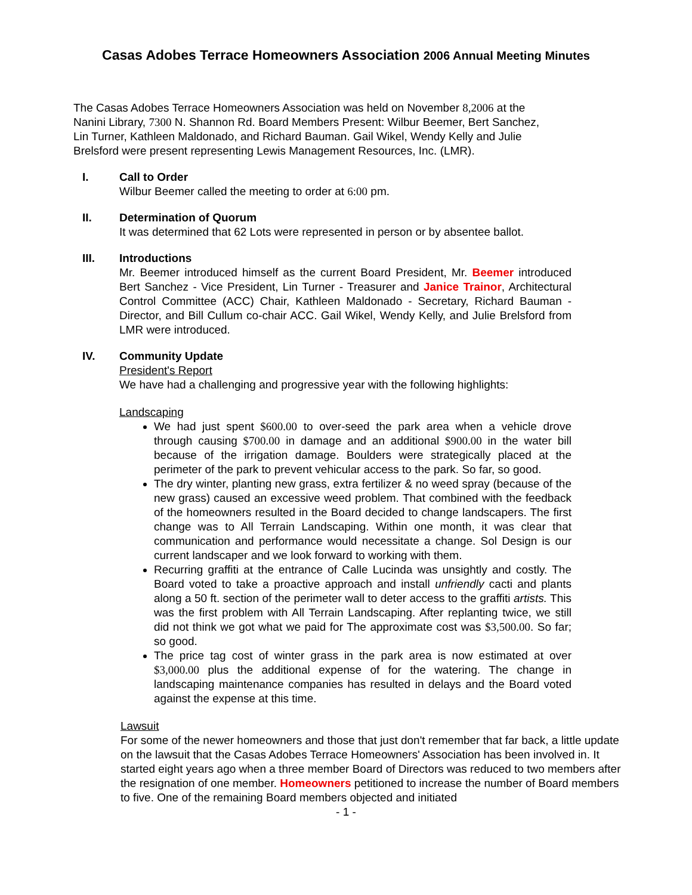Casas Adobes Terrace Homeowners Association 2006 Annual Meeting Minutes
The Casas Adobes Terrace Homeowners Association was held on November 8,2006 at the Nanini Library, 7300 N. Shannon Rd. Board Members Present: Wilbur Beemer, Bert Sanchez, Lin Turner, Kathleen Maldonado, and Richard Bauman. Gail Wikel, Wendy Kelly and Julie Brelsford were present representing Lewis Management Resources, Inc. (LMR).
I. Call to Order
Wilbur Beemer called the meeting to order at 6:00 pm.
II. Determination of Quorum
It was determined that 62 Lots were represented in person or by absentee ballot.
III. Introductions
Mr. Beemer introduced himself as the current Board President, Mr. Beemer introduced Bert Sanchez - Vice President, Lin Turner - Treasurer and Janice Trainor, Architectural Control Committee (ACC) Chair, Kathleen Maldonado - Secretary, Richard Bauman - Director, and Bill Cullum co-chair ACC. Gail Wikel, Wendy Kelly, and Julie Brelsford from LMR were introduced.
IV. Community Update
President's Report
We have had a challenging and progressive year with the following highlights:
Landscaping
We had just spent $600.00 to over-seed the park area when a vehicle drove through causing $700.00 in damage and an additional $900.00 in the water bill because of the irrigation damage. Boulders were strategically placed at the perimeter of the park to prevent vehicular access to the park. So far, so good.
The dry winter, planting new grass, extra fertilizer & no weed spray (because of the new grass) caused an excessive weed problem. That combined with the feedback of the homeowners resulted in the Board decided to change landscapers. The first change was to All Terrain Landscaping. Within one month, it was clear that communication and performance would necessitate a change. Sol Design is our current landscaper and we look forward to working with them.
Recurring graffiti at the entrance of Calle Lucinda was unsightly and costly. The Board voted to take a proactive approach and install unfriendly cacti and plants along a 50 ft. section of the perimeter wall to deter access to the graffiti artists. This was the first problem with All Terrain Landscaping. After replanting twice, we still did not think we got what we paid for The approximate cost was $3,500.00. So far; so good.
The price tag cost of winter grass in the park area is now estimated at over $3,000.00 plus the additional expense of for the watering. The change in landscaping maintenance companies has resulted in delays and the Board voted against the expense at this time.
Lawsuit
For some of the newer homeowners and those that just don't remember that far back, a little update on the lawsuit that the Casas Adobes Terrace Homeowners' Association has been involved in. It started eight years ago when a three member Board of Directors was reduced to two members after the resignation of one member. Homeowners petitioned to increase the number of Board members to five. One of the remaining Board members objected and initiated
- 1 -